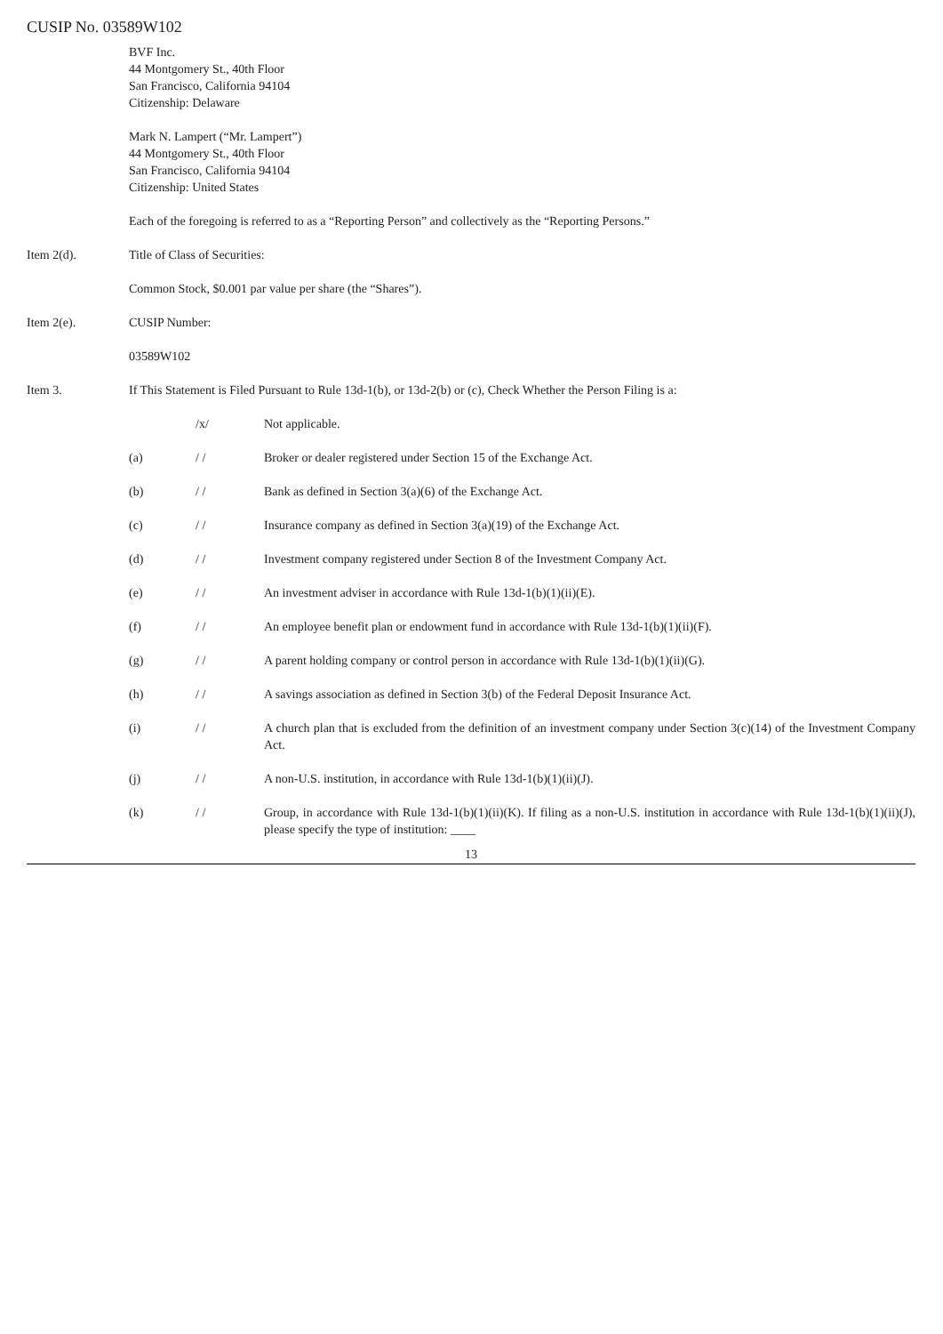CUSIP No. 03589W102
BVF Inc.
44 Montgomery St., 40th Floor
San Francisco, California 94104
Citizenship: Delaware
Mark N. Lampert (“Mr. Lampert”)
44 Montgomery St., 40th Floor
San Francisco, California 94104
Citizenship: United States
Each of the foregoing is referred to as a “Reporting Person” and collectively as the “Reporting Persons.”
Item 2(d). Title of Class of Securities:
Common Stock, $0.001 par value per share (the “Shares”).
Item 2(e). CUSIP Number:
03589W102
Item 3. If This Statement is Filed Pursuant to Rule 13d-1(b), or 13d-2(b) or (c), Check Whether the Person Filing is a:
/x/ Not applicable.
(a) / / Broker or dealer registered under Section 15 of the Exchange Act.
(b) / / Bank as defined in Section 3(a)(6) of the Exchange Act.
(c) / / Insurance company as defined in Section 3(a)(19) of the Exchange Act.
(d) / / Investment company registered under Section 8 of the Investment Company Act.
(e) / / An investment adviser in accordance with Rule 13d-1(b)(1)(ii)(E).
(f) / / An employee benefit plan or endowment fund in accordance with Rule 13d-1(b)(1)(ii)(F).
(g) / / A parent holding company or control person in accordance with Rule 13d-1(b)(1)(ii)(G).
(h) / / A savings association as defined in Section 3(b) of the Federal Deposit Insurance Act.
(i) / / A church plan that is excluded from the definition of an investment company under Section 3(c)(14) of the Investment Company Act.
(j) / / A non-U.S. institution, in accordance with Rule 13d-1(b)(1)(ii)(J).
(k) / / Group, in accordance with Rule 13d-1(b)(1)(ii)(K). If filing as a non-U.S. institution in accordance with Rule 13d-1(b)(1)(ii)(J), please specify the type of institution: ____
13